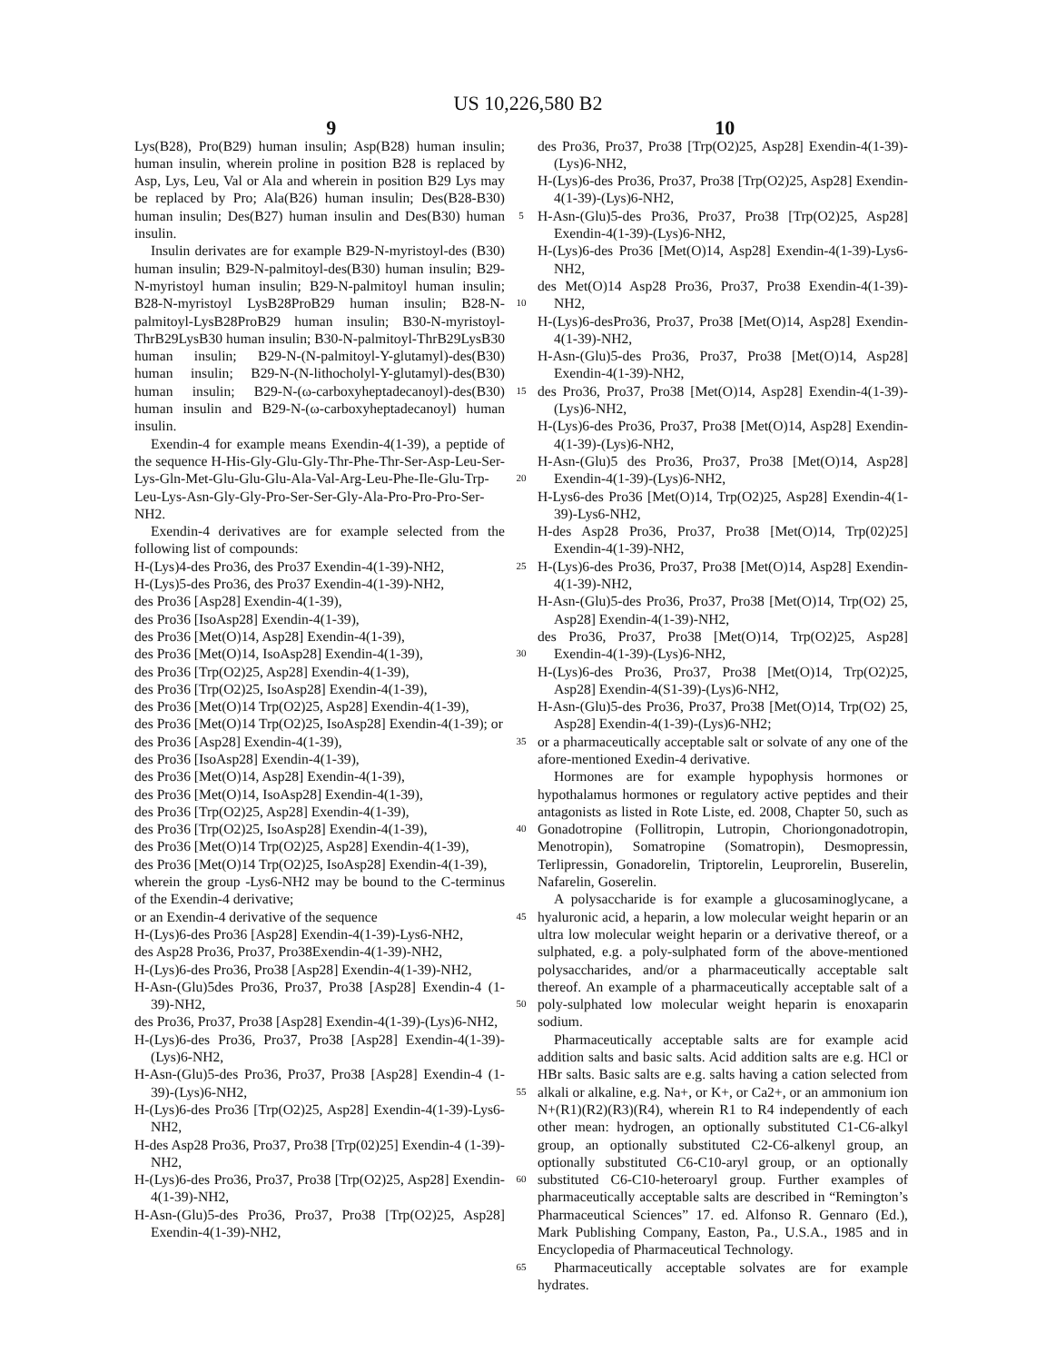US 10,226,580 B2
9 10
Lys(B28), Pro(B29) human insulin; Asp(B28) human insulin; human insulin, wherein proline in position B28 is replaced by Asp, Lys, Leu, Val or Ala and wherein in position B29 Lys may be replaced by Pro; Ala(B26) human insulin; Des(B28-B30) human insulin; Des(B27) human insulin and Des(B30) human insulin.
Insulin derivates are for example B29-N-myristoyl-des (B30) human insulin; B29-N-palmitoyl-des(B30) human insulin; B29-N-myristoyl human insulin; B29-N-palmitoyl human insulin; B28-N-myristoyl LysB28ProB29 human insulin; B28-N-palmitoyl-LysB28ProB29 human insulin; B30-N-myristoyl-ThrB29LysB30 human insulin; B30-N-palmitoyl-ThrB29LysB30 human insulin; B29-N-(N-palmitoyl-Y-glutamyl)-des(B30) human insulin; B29-N-(N-lithocholyl-Y-glutamyl)-des(B30) human insulin; B29-N-(ω-carboxyheptadecanoyl)-des(B30) human insulin and B29-N-(ω-carboxyheptadecanoyl) human insulin.
Exendin-4 for example means Exendin-4(1-39), a peptide of the sequence H-His-Gly-Glu-Gly-Thr-Phe-Thr-Ser-Asp-Leu-Ser-Lys-Gln-Met-Glu-Glu-Glu-Ala-Val-Arg-Leu-Phe-Ile-Glu-Trp-Leu-Lys-Asn-Gly-Gly-Pro-Ser-Ser-Gly-Ala-Pro-Pro-Pro-Ser-NH2.
Exendin-4 derivatives are for example selected from the following list of compounds:
H-(Lys)4-des Pro36, des Pro37 Exendin-4(1-39)-NH2,
H-(Lys)5-des Pro36, des Pro37 Exendin-4(1-39)-NH2,
des Pro36 [Asp28] Exendin-4(1-39),
des Pro36 [IsoAsp28] Exendin-4(1-39),
des Pro36 [Met(O)14, Asp28] Exendin-4(1-39),
des Pro36 [Met(O)14, IsoAsp28] Exendin-4(1-39),
des Pro36 [Trp(O2)25, Asp28] Exendin-4(1-39),
des Pro36 [Trp(O2)25, IsoAsp28] Exendin-4(1-39),
des Pro36 [Met(O)14 Trp(O2)25, Asp28] Exendin-4(1-39),
des Pro36 [Met(O)14 Trp(O2)25, IsoAsp28] Exendin-4(1-39); or
des Pro36 [Asp28] Exendin-4(1-39),
des Pro36 [IsoAsp28] Exendin-4(1-39),
des Pro36 [Met(O)14, Asp28] Exendin-4(1-39),
des Pro36 [Met(O)14, IsoAsp28] Exendin-4(1-39),
des Pro36 [Trp(O2)25, Asp28] Exendin-4(1-39),
des Pro36 [Trp(O2)25, IsoAsp28] Exendin-4(1-39),
des Pro36 [Met(O)14 Trp(O2)25, Asp28] Exendin-4(1-39),
des Pro36 [Met(O)14 Trp(O2)25, IsoAsp28] Exendin-4(1-39),
wherein the group -Lys6-NH2 may be bound to the C-terminus of the Exendin-4 derivative;
or an Exendin-4 derivative of the sequence
H-(Lys)6-des Pro36 [Asp28] Exendin-4(1-39)-Lys6-NH2,
des Asp28 Pro36, Pro37, Pro38Exendin-4(1-39)-NH2,
H-(Lys)6-des Pro36, Pro38 [Asp28] Exendin-4(1-39)-NH2,
H-Asn-(Glu)5des Pro36, Pro37, Pro38 [Asp28] Exendin-4 (1-39)-NH2,
des Pro36, Pro37, Pro38 [Asp28] Exendin-4(1-39)-(Lys)6-NH2,
H-(Lys)6-des Pro36, Pro37, Pro38 [Asp28] Exendin-4(1-39)-(Lys)6-NH2,
H-Asn-(Glu)5-des Pro36, Pro37, Pro38 [Asp28] Exendin-4 (1-39)-(Lys)6-NH2,
H-(Lys)6-des Pro36 [Trp(O2)25, Asp28] Exendin-4(1-39)-Lys6-NH2,
H-des Asp28 Pro36, Pro37, Pro38 [Trp(02)25] Exendin-4 (1-39)-NH2,
H-(Lys)6-des Pro36, Pro37, Pro38 [Trp(O2)25, Asp28] Exendin-4(1-39)-NH2,
H-Asn-(Glu)5-des Pro36, Pro37, Pro38 [Trp(O2)25, Asp28] Exendin-4(1-39)-NH2,
5
10
15
20
25
30
35
40
45
50
55
60
65
des Pro36, Pro37, Pro38 [Trp(O2)25, Asp28] Exendin-4(1-39)-(Lys)6-NH2,
H-(Lys)6-des Pro36, Pro37, Pro38 [Trp(O2)25, Asp28] Exendin-4(1-39)-(Lys)6-NH2,
H-Asn-(Glu)5-des Pro36, Pro37, Pro38 [Trp(O2)25, Asp28] Exendin-4(1-39)-(Lys)6-NH2,
H-(Lys)6-des Pro36 [Met(O)14, Asp28] Exendin-4(1-39)-Lys6-NH2,
des Met(O)14 Asp28 Pro36, Pro37, Pro38 Exendin-4(1-39)-NH2,
H-(Lys)6-desPro36, Pro37, Pro38 [Met(O)14, Asp28] Exendin-4(1-39)-NH2,
H-Asn-(Glu)5-des Pro36, Pro37, Pro38 [Met(O)14, Asp28] Exendin-4(1-39)-NH2,
des Pro36, Pro37, Pro38 [Met(O)14, Asp28] Exendin-4(1-39)-(Lys)6-NH2,
H-(Lys)6-des Pro36, Pro37, Pro38 [Met(O)14, Asp28] Exendin-4(1-39)-(Lys)6-NH2,
H-Asn-(Glu)5 des Pro36, Pro37, Pro38 [Met(O)14, Asp28] Exendin-4(1-39)-(Lys)6-NH2,
H-Lys6-des Pro36 [Met(O)14, Trp(O2)25, Asp28] Exendin-4(1-39)-Lys6-NH2,
H-des Asp28 Pro36, Pro37, Pro38 [Met(O)14, Trp(02)25] Exendin-4(1-39)-NH2,
H-(Lys)6-des Pro36, Pro37, Pro38 [Met(O)14, Asp28] Exendin-4(1-39)-NH2,
H-Asn-(Glu)5-des Pro36, Pro37, Pro38 [Met(O)14, Trp(O2) 25, Asp28] Exendin-4(1-39)-NH2,
des Pro36, Pro37, Pro38 [Met(O)14, Trp(O2)25, Asp28] Exendin-4(1-39)-(Lys)6-NH2,
H-(Lys)6-des Pro36, Pro37, Pro38 [Met(O)14, Trp(O2)25, Asp28] Exendin-4(S1-39)-(Lys)6-NH2,
H-Asn-(Glu)5-des Pro36, Pro37, Pro38 [Met(O)14, Trp(O2) 25, Asp28] Exendin-4(1-39)-(Lys)6-NH2;
or a pharmaceutically acceptable salt or solvate of any one of the afore-mentioned Exedin-4 derivative.
Hormones are for example hypophysis hormones or hypothalamus hormones or regulatory active peptides and their antagonists as listed in Rote Liste, ed. 2008, Chapter 50, such as Gonadotropine (Follitropin, Lutropin, Choriongonadotropin, Menotropin), Somatropine (Somatropin), Desmopressin, Terlipressin, Gonadorelin, Triptorelin, Leuprorelin, Buserelin, Nafarelin, Goserelin.
A polysaccharide is for example a glucosaminoglycane, a hyaluronic acid, a heparin, a low molecular weight heparin or an ultra low molecular weight heparin or a derivative thereof, or a sulphated, e.g. a poly-sulphated form of the above-mentioned polysaccharides, and/or a pharmaceutically acceptable salt thereof. An example of a pharmaceutically acceptable salt of a poly-sulphated low molecular weight heparin is enoxaparin sodium.
Pharmaceutically acceptable salts are for example acid addition salts and basic salts. Acid addition salts are e.g. HCl or HBr salts. Basic salts are e.g. salts having a cation selected from alkali or alkaline, e.g. Na+, or K+, or Ca2+, or an ammonium ion N+(R1)(R2)(R3)(R4), wherein R1 to R4 independently of each other mean: hydrogen, an optionally substituted C1-C6-alkyl group, an optionally substituted C2-C6-alkenyl group, an optionally substituted C6-C10-aryl group, or an optionally substituted C6-C10-heteroaryl group. Further examples of pharmaceutically acceptable salts are described in “Remington’s Pharmaceutical Sciences” 17. ed. Alfonso R. Gennaro (Ed.), Mark Publishing Company, Easton, Pa., U.S.A., 1985 and in Encyclopedia of Pharmaceutical Technology.
Pharmaceutically acceptable solvates are for example hydrates.